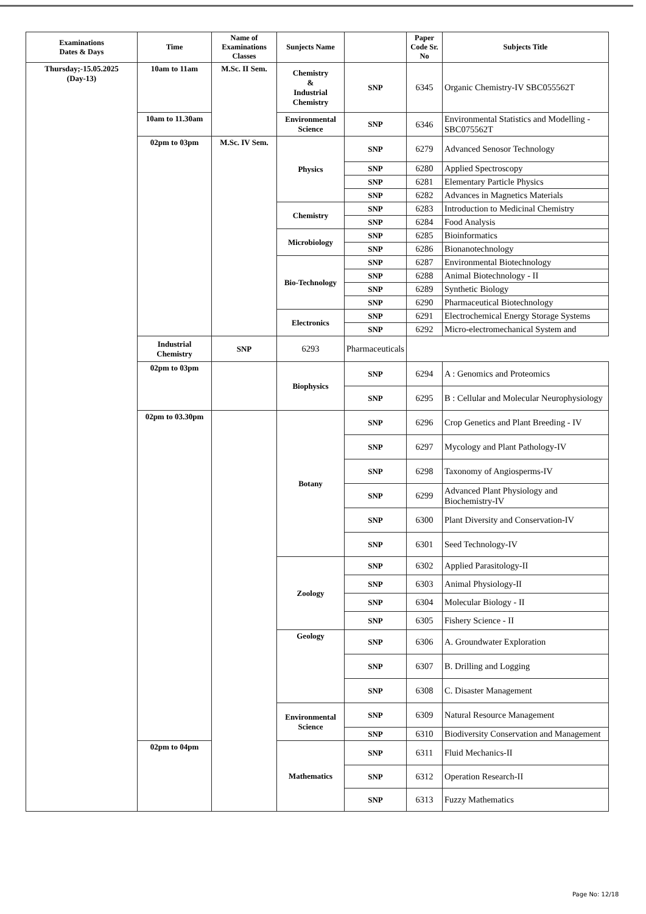| Examinations Dates & Days | Time | Name of Examinations Classes | Sunjects Name | | Paper Code Sr. No | Subjects Title |
| --- | --- | --- | --- | --- | --- | --- |
| Thursday;-15.05.2025 (Day-13) | 10am to 11am | M.Sc. II Sem. | Chemistry & Industrial Chemistry | SNP | 6345 | Organic Chemistry-IV SBC055562T |
| | 10am to 11.30am | | Environmental Science | SNP | 6346 | Environmental Statistics and Modelling - SBC075562T |
| | 02pm to 03pm | M.Sc. IV Sem. | Physics | SNP | 6279 | Advanced Senosor Technology |
| | | | | SNP | 6280 | Applied Spectroscopy |
| | | | | SNP | 6281 | Elementary Particle Physics |
| | | | | SNP | 6282 | Advances in Magnetics Materials |
| | | | Chemistry | SNP | 6283 | Introduction to Medicinal Chemistry |
| | | | | SNP | 6284 | Food Analysis |
| | | | Microbiology | SNP | 6285 | Bioinformatics |
| | | | | SNP | 6286 | Bionanotechnology |
| | | | Bio-Technology | SNP | 6287 | Environmental Biotechnology |
| | | | | SNP | 6288 | Animal Biotechnology - II |
| | | | | SNP | 6289 | Synthetic Biology |
| | | | | SNP | 6290 | Pharmaceutical Biotechnology |
| | | | Electronics | SNP | 6291 | Electrochemical Energy Storage Systems |
| | | | | SNP | 6292 | Micro-electromechanical System and |
| | Industrial Chemistry | SNP | 6293 | Pharmaceuticals | | |
| | 02pm to 03pm | | Biophysics | SNP | 6294 | A : Genomics and Proteomics |
| | | | | SNP | 6295 | B : Cellular and Molecular Neurophysiology |
| | 02pm to 03.30pm | | Botany | SNP | 6296 | Crop Genetics and Plant Breeding - IV |
| | | | | SNP | 6297 | Mycology and Plant Pathology-IV |
| | | | | SNP | 6298 | Taxonomy of Angiosperms-IV |
| | | | | SNP | 6299 | Advanced Plant Physiology and Biochemistry-IV |
| | | | | SNP | 6300 | Plant Diversity and Conservation-IV |
| | | | | SNP | 6301 | Seed Technology-IV |
| | | | Zoology | SNP | 6302 | Applied Parasitology-II |
| | | | | SNP | 6303 | Animal Physiology-II |
| | | | | SNP | 6304 | Molecular Biology - II |
| | | | | SNP | 6305 | Fishery Science - II |
| | | | Geology | SNP | 6306 | A. Groundwater Exploration |
| | | | | SNP | 6307 | B. Drilling and Logging |
| | | | | SNP | 6308 | C. Disaster Management |
| | | | Environmental Science | SNP | 6309 | Natural Resource Management |
| | | | | SNP | 6310 | Biodiversity Conservation and Management |
| | 02pm to 04pm | | Mathematics | SNP | 6311 | Fluid Mechanics-II |
| | | | | SNP | 6312 | Operation Research-II |
| | | | | SNP | 6313 | Fuzzy Mathematics |
Page No: 12/18